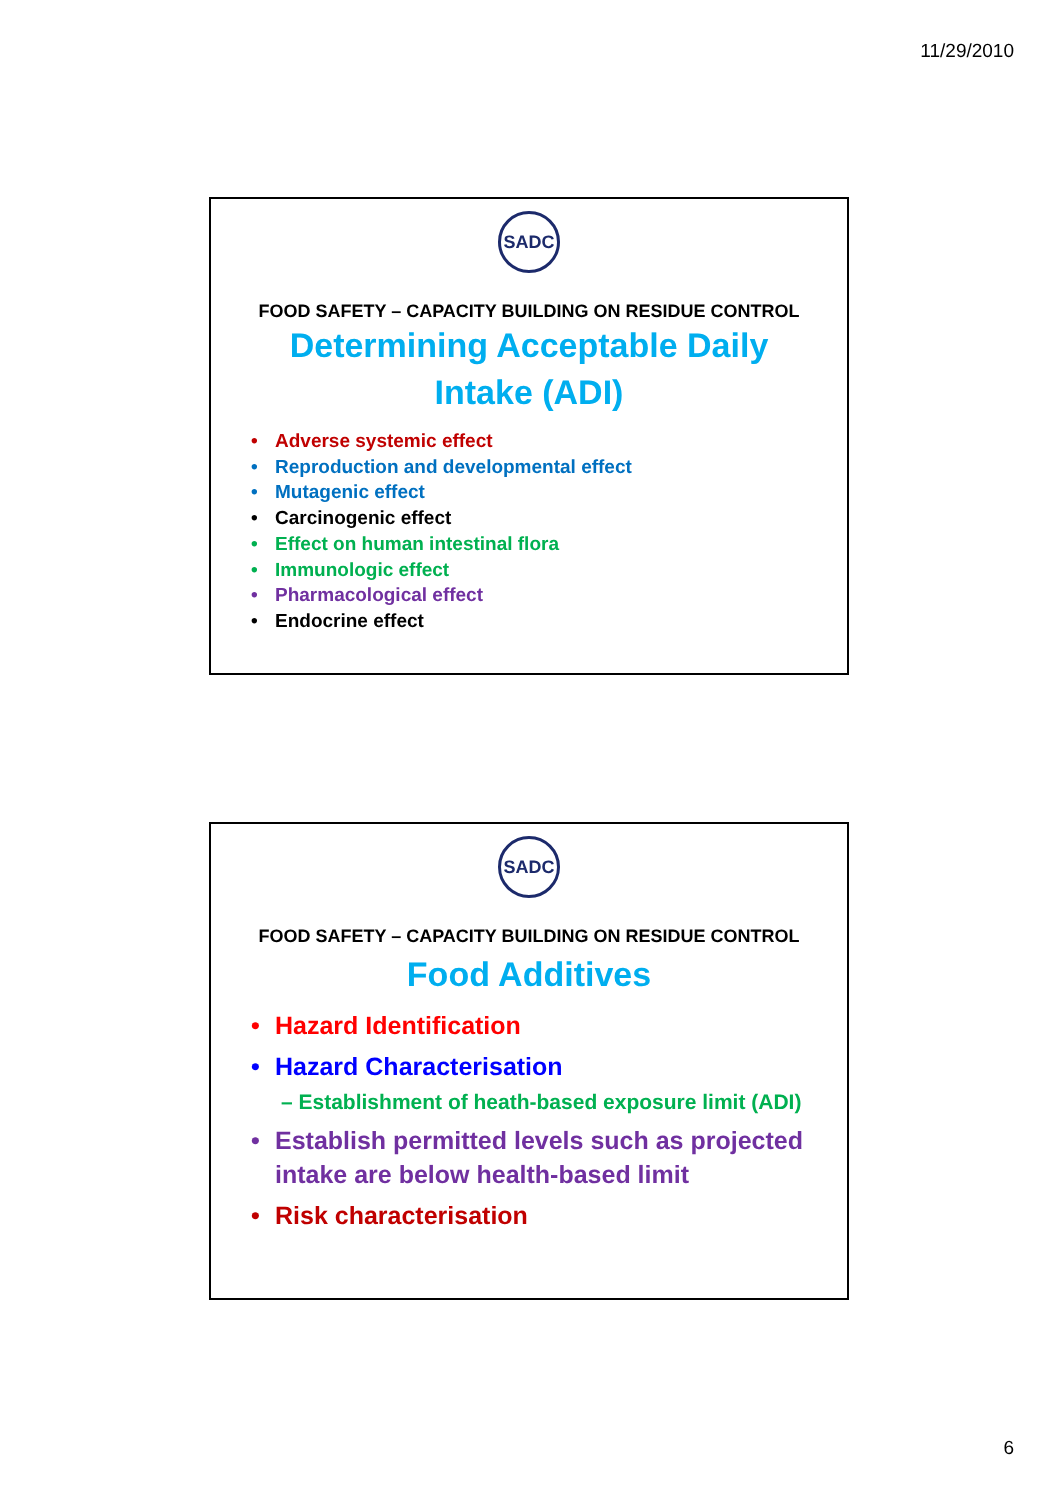11/29/2010
SADC
FOOD SAFETY – CAPACITY BUILDING ON RESIDUE CONTROL
Determining Acceptable Daily
Intake (ADI)
• Adverse systemic effect
• Reproduction and developmental effect
• Mutagenic effect
• Carcinogenic effect
• Effect on human intestinal flora
• Immunologic effect
• Pharmacological effect
• Endocrine effect
SADC
FOOD SAFETY – CAPACITY BUILDING ON RESIDUE CONTROL
Food Additives
• Hazard Identification
• Hazard Characterisation
– Establishment of heath-based exposure limit (ADI)
• Establish permitted levels such as projected intake are below health-based limit
• Risk characterisation
6